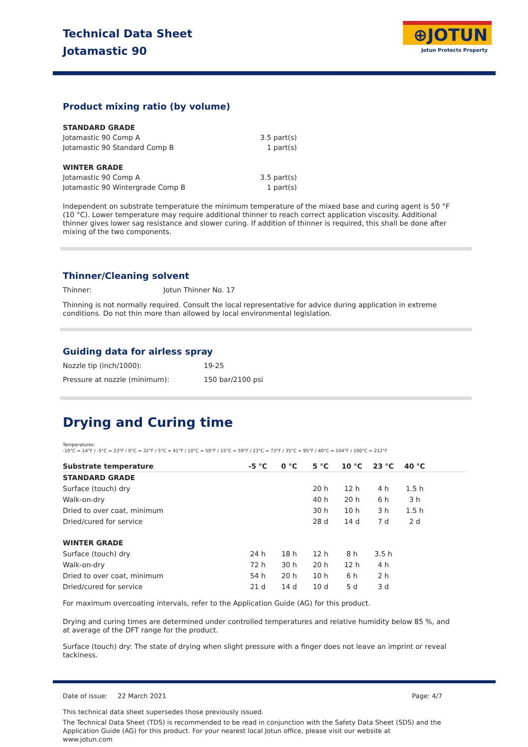Technical Data Sheet
Jotamastic 90
⊕JOTUN
Jotun Protects Property
Product mixing ratio (by volume)
| STANDARD GRADE | |
| Jotamastic 90 Comp A | 3.5 part(s) |
| Jotamastic 90 Standard Comp B | 1 part(s) |
| WINTER GRADE | |
| Jotamastic 90 Comp A | 3.5 part(s) |
| Jotamastic 90 Wintergrade Comp B | 1 part(s) |
Independent on substrate temperature the minimum temperature of the mixed base and curing agent is 50 °F (10 °C). Lower temperature may require additional thinner to reach correct application viscosity. Additional thinner gives lower sag resistance and slower curing. If addition of thinner is required, this shall be done after mixing of the two components.
Thinner/Cleaning solvent
| Thinner: | Jotun Thinner No. 17 |
Thinning is not normally required. Consult the local representative for advice during application in extreme conditions. Do not thin more than allowed by local environmental legislation.
Guiding data for airless spray
| Nozzle tip (inch/1000): | 19-25 |
| Pressure at nozzle (minimum): | 150 bar/2100 psi |
Drying and Curing time
Temperatures:
-10°C = 14°F / -5°C = 23°F / 0°C = 32°F / 5°C = 41°F / 10°C = 50°F / 15°C = 59°F / 23°C = 73°F / 35°C = 95°F / 40°C = 104°F / 100°C = 212°F
| Substrate temperature | -5 °C | 0 °C | 5 °C | 10 °C | 23 °C | 40 °C | |
| --- | --- | --- | --- | --- | --- | --- | --- |
| STANDARD GRADE | | | | | | | |
| Surface (touch) dry | | | 20 h | 12 h | 4 h | 1.5 h | |
| Walk-on-dry | | | 40 h | 20 h | 6 h | 3 h | |
| Dried to over coat, minimum | | | 30 h | 10 h | 3 h | 1.5 h | |
| Dried/cured for service | | | 28 d | 14 d | 7 d | 2 d | |
| WINTER GRADE | | | | | | | |
| Surface (touch) dry | 24 h | 18 h | 12 h | 8 h | 3.5 h | | |
| Walk-on-dry | 72 h | 30 h | 20 h | 12 h | 4 h | | |
| Dried to over coat, minimum | 54 h | 20 h | 10 h | 6 h | 2 h | | |
| Dried/cured for service | 21 d | 14 d | 10 d | 5 d | 3 d | | |
For maximum overcoating intervals, refer to the Application Guide (AG) for this product.
Drying and curing times are determined under controlled temperatures and relative humidity below 85 %, and at average of the DFT range for the product.
Surface (touch) dry: The state of drying when slight pressure with a finger does not leave an imprint or reveal tackiness.
Date of issue: 22 March 2021 Page: 4/7
This technical data sheet supersedes those previously issued.
The Technical Data Sheet (TDS) is recommended to be read in conjunction with the Safety Data Sheet (SDS) and the Application Guide (AG) for this product. For your nearest local Jotun office, please visit our website at www.jotun.com